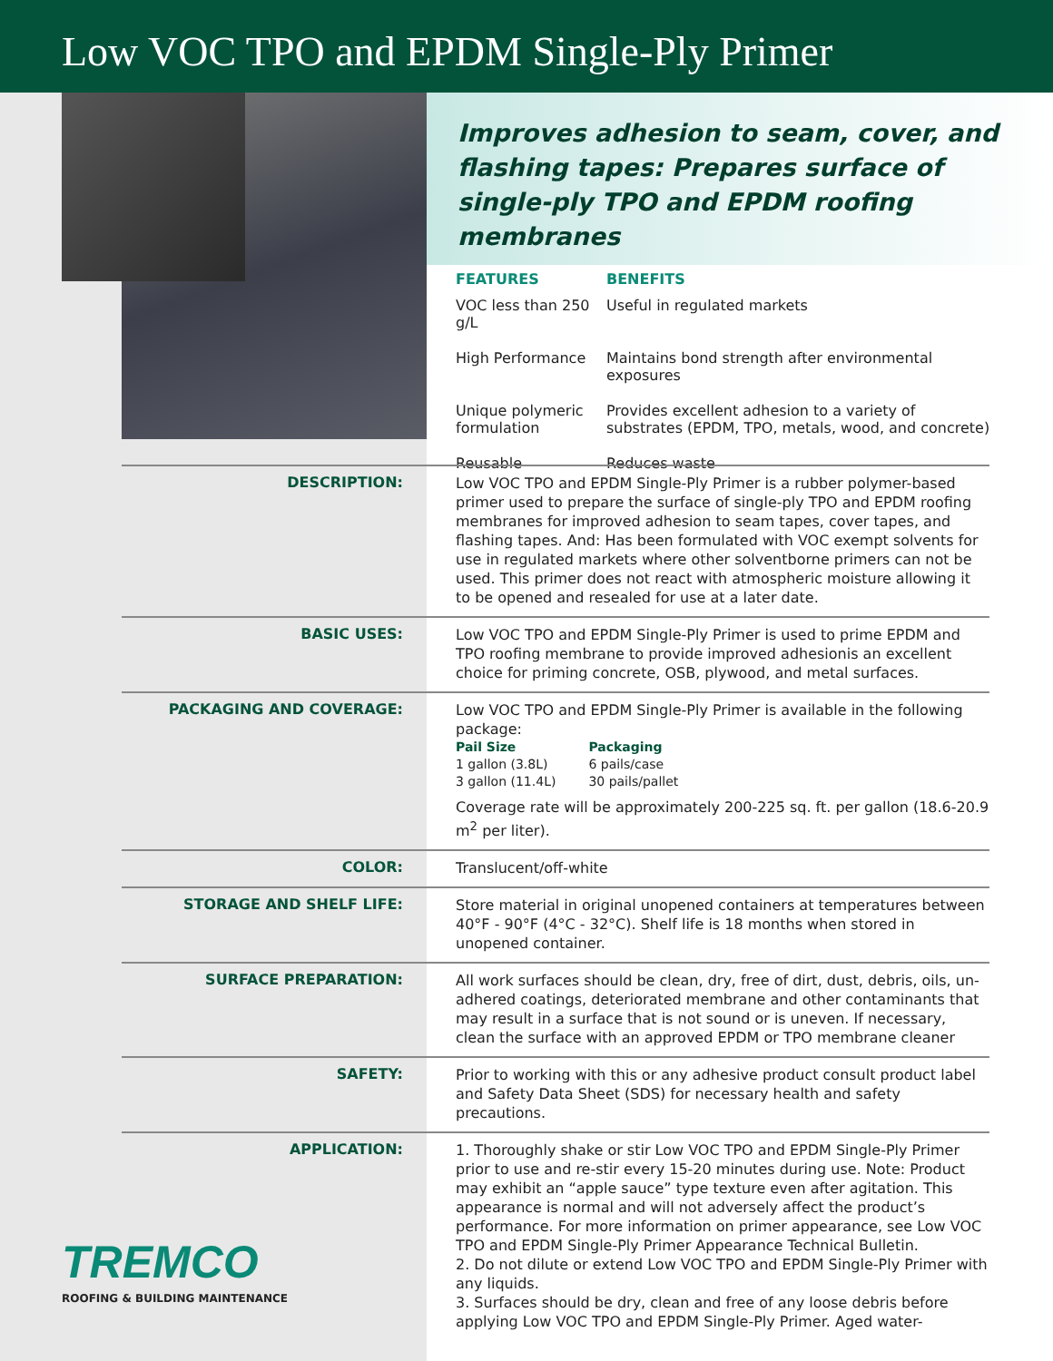Low VOC TPO and EPDM Single-Ply Primer
TREMCO
ROOFING & BUILDING MAINTENANCE
Improves adhesion to seam, cover, and flashing tapes: Prepares surface of single-ply TPO and EPDM roofing membranes
| FEATURES | BENEFITS |
| --- | --- |
| VOC less than 250 g/L | Useful in regulated markets |
| High Performance | Maintains bond strength after environmental exposures |
| Unique polymeric formulation | Provides excellent adhesion to a variety of substrates (EPDM, TPO, metals, wood, and concrete) |
| Reusable | Reduces waste |
| DESCRIPTION: | Low VOC TPO and EPDM Single-Ply Primer is a rubber polymer-based primer used to prepare the surface of single-ply TPO and EPDM roofing membranes for improved adhesion to seam tapes, cover tapes, and flashing tapes. And: Has been formulated with VOC exempt solvents for use in regulated markets where other solventborne primers can not be used. This primer does not react with atmospheric moisture allowing it to be opened and resealed for use at a later date. |
| BASIC USES: | Low VOC TPO and EPDM Single-Ply Primer is used to prime EPDM and TPO roofing membrane to provide improved adhesionis an excellent choice for priming concrete, OSB, plywood, and metal surfaces. |
| PACKAGING AND COVERAGE: | Low VOC TPO and EPDM Single-Ply Primer is available in the following package: / Pail Size / Packaging / / --- / --- / / 1 gallon (3.8L) / 6 pails/case / / 3 gallon (11.4L) / 30 pails/pallet / Coverage rate will be approximately 200-225 sq. ft. per gallon (18.6-20.9 m<sup>2</sup> per liter). |
| COLOR: | Translucent/off-white |
| STORAGE AND SHELF LIFE: | Store material in original unopened containers at temperatures between 40°F - 90°F (4°C - 32°C). Shelf life is 18 months when stored in unopened container. |
| SURFACE PREPARATION: | All work surfaces should be clean, dry, free of dirt, dust, debris, oils, un-adhered coatings, deteriorated membrane and other contaminants that may result in a surface that is not sound or is uneven. If necessary, clean the surface with an approved EPDM or TPO membrane cleaner |
| SAFETY: | Prior to working with this or any adhesive product consult product label and Safety Data Sheet (SDS) for necessary health and safety precautions. |
| APPLICATION: | 1. Thoroughly shake or stir Low VOC TPO and EPDM Single-Ply Primer prior to use and re-stir every 15-20 minutes during use. Note: Product may exhibit an “apple sauce” type texture even after agitation. This appearance is normal and will not adversely affect the product’s performance. For more information on primer appearance, see Low VOC TPO and EPDM Single-Ply Primer Appearance Technical Bulletin. 2. Do not dilute or extend Low VOC TPO and EPDM Single-Ply Primer with any liquids. 3. Surfaces should be dry, clean and free of any loose debris before applying Low VOC TPO and EPDM Single-Ply Primer. Aged water- |